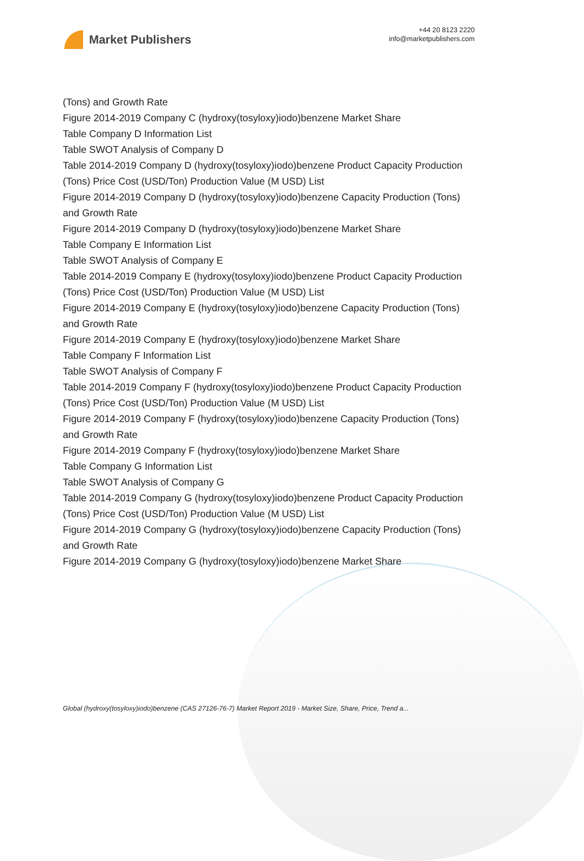Market Publishers
+44 20 8123 2220
info@marketpublishers.com
(Tons) and Growth Rate
Figure 2014-2019 Company C (hydroxy(tosyloxy)iodo)benzene Market Share
Table Company D Information List
Table SWOT Analysis of Company D
Table 2014-2019 Company D (hydroxy(tosyloxy)iodo)benzene Product Capacity Production (Tons) Price Cost (USD/Ton) Production Value (M USD) List
Figure 2014-2019 Company D (hydroxy(tosyloxy)iodo)benzene Capacity Production (Tons) and Growth Rate
Figure 2014-2019 Company D (hydroxy(tosyloxy)iodo)benzene Market Share
Table Company E Information List
Table SWOT Analysis of Company E
Table 2014-2019 Company E (hydroxy(tosyloxy)iodo)benzene Product Capacity Production (Tons) Price Cost (USD/Ton) Production Value (M USD) List
Figure 2014-2019 Company E (hydroxy(tosyloxy)iodo)benzene Capacity Production (Tons) and Growth Rate
Figure 2014-2019 Company E (hydroxy(tosyloxy)iodo)benzene Market Share
Table Company F Information List
Table SWOT Analysis of Company F
Table 2014-2019 Company F (hydroxy(tosyloxy)iodo)benzene Product Capacity Production (Tons) Price Cost (USD/Ton) Production Value (M USD) List
Figure 2014-2019 Company F (hydroxy(tosyloxy)iodo)benzene Capacity Production (Tons) and Growth Rate
Figure 2014-2019 Company F (hydroxy(tosyloxy)iodo)benzene Market Share
Table Company G Information List
Table SWOT Analysis of Company G
Table 2014-2019 Company G (hydroxy(tosyloxy)iodo)benzene Product Capacity Production (Tons) Price Cost (USD/Ton) Production Value (M USD) List
Figure 2014-2019 Company G (hydroxy(tosyloxy)iodo)benzene Capacity Production (Tons) and Growth Rate
Figure 2014-2019 Company G (hydroxy(tosyloxy)iodo)benzene Market Share
Global (hydroxy(tosyloxy)iodo)benzene (CAS 27126-76-7) Market Report 2019 - Market Size, Share, Price, Trend a...